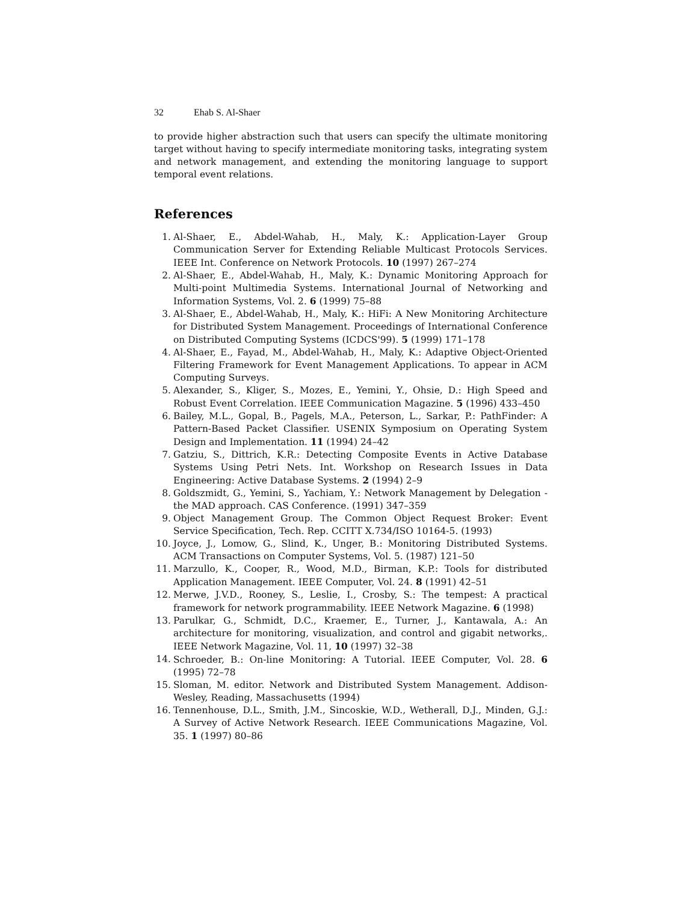32 Ehab S. Al-Shaer
to provide higher abstraction such that users can specify the ultimate monitoring target without having to specify intermediate monitoring tasks, integrating system and network management, and extending the monitoring language to support temporal event relations.
References
1. Al-Shaer, E., Abdel-Wahab, H., Maly, K.: Application-Layer Group Communication Server for Extending Reliable Multicast Protocols Services. IEEE Int. Conference on Network Protocols. 10 (1997) 267–274
2. Al-Shaer, E., Abdel-Wahab, H., Maly, K.: Dynamic Monitoring Approach for Multi-point Multimedia Systems. International Journal of Networking and Information Systems, Vol. 2. 6 (1999) 75–88
3. Al-Shaer, E., Abdel-Wahab, H., Maly, K.: HiFi: A New Monitoring Architecture for Distributed System Management. Proceedings of International Conference on Distributed Computing Systems (ICDCS'99). 5 (1999) 171–178
4. Al-Shaer, E., Fayad, M., Abdel-Wahab, H., Maly, K.: Adaptive Object-Oriented Filtering Framework for Event Management Applications. To appear in ACM Computing Surveys.
5. Alexander, S., Kliger, S., Mozes, E., Yemini, Y., Ohsie, D.: High Speed and Robust Event Correlation. IEEE Communication Magazine. 5 (1996) 433–450
6. Bailey, M.L., Gopal, B., Pagels, M.A., Peterson, L., Sarkar, P.: PathFinder: A Pattern-Based Packet Classifier. USENIX Symposium on Operating System Design and Implementation. 11 (1994) 24–42
7. Gatziu, S., Dittrich, K.R.: Detecting Composite Events in Active Database Systems Using Petri Nets. Int. Workshop on Research Issues in Data Engineering: Active Database Systems. 2 (1994) 2–9
8. Goldszmidt, G., Yemini, S., Yachiam, Y.: Network Management by Delegation - the MAD approach. CAS Conference. (1991) 347–359
9. Object Management Group. The Common Object Request Broker: Event Service Specification, Tech. Rep. CCITT X.734/ISO 10164-5. (1993)
10. Joyce, J., Lomow, G., Slind, K., Unger, B.: Monitoring Distributed Systems. ACM Transactions on Computer Systems, Vol. 5. (1987) 121–50
11. Marzullo, K., Cooper, R., Wood, M.D., Birman, K.P.: Tools for distributed Application Management. IEEE Computer, Vol. 24. 8 (1991) 42–51
12. Merwe, J.V.D., Rooney, S., Leslie, I., Crosby, S.: The tempest: A practical framework for network programmability. IEEE Network Magazine. 6 (1998)
13. Parulkar, G., Schmidt, D.C., Kraemer, E., Turner, J., Kantawala, A.: An architecture for monitoring, visualization, and control and gigabit networks,. IEEE Network Magazine, Vol. 11, 10 (1997) 32–38
14. Schroeder, B.: On-line Monitoring: A Tutorial. IEEE Computer, Vol. 28. 6 (1995) 72–78
15. Sloman, M. editor. Network and Distributed System Management. Addison-Wesley, Reading, Massachusetts (1994)
16. Tennenhouse, D.L., Smith, J.M., Sincoskie, W.D., Wetherall, D.J., Minden, G.J.: A Survey of Active Network Research. IEEE Communications Magazine, Vol. 35. 1 (1997) 80–86